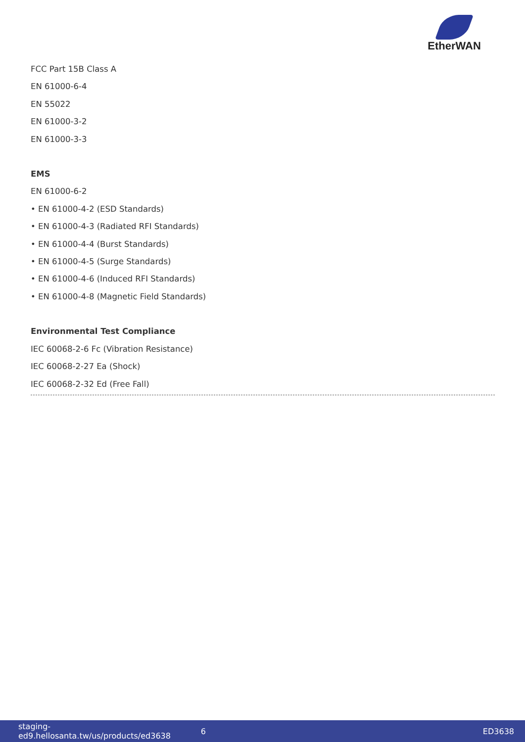EtherWAN
FCC Part 15B Class A
EN 61000-6-4
EN 55022
EN 61000-3-2
EN 61000-3-3
EMS
EN 61000-6-2
• EN 61000-4-2 (ESD Standards)
• EN 61000-4-3 (Radiated RFI Standards)
• EN 61000-4-4 (Burst Standards)
• EN 61000-4-5 (Surge Standards)
• EN 61000-4-6 (Induced RFI Standards)
• EN 61000-4-8 (Magnetic Field Standards)
Environmental Test Compliance
IEC 60068-2-6 Fc (Vibration Resistance)
IEC 60068-2-27 Ea (Shock)
IEC 60068-2-32 Ed (Free Fall)
staging-ed9.hellosanta.tw/us/products/ed3638 6 ED3638